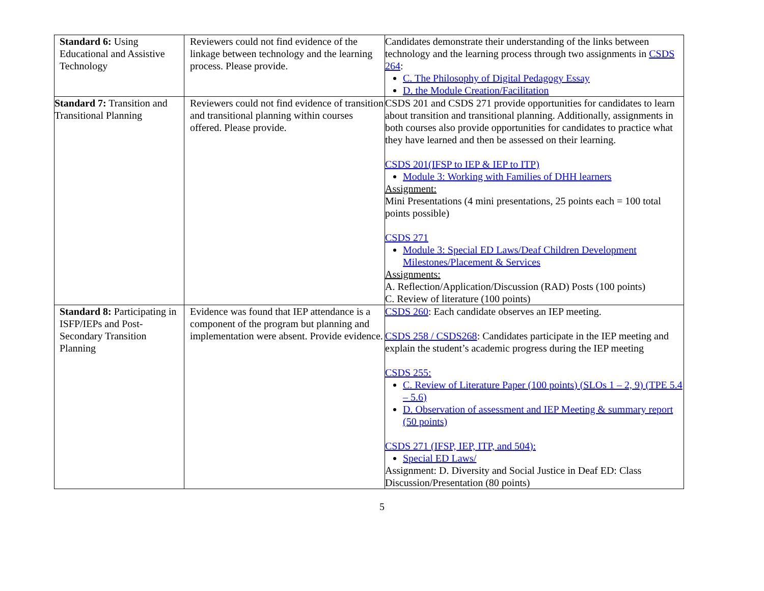| Standard 6: Using Educational and Assistive Technology | Reviewers could not find evidence of the linkage between technology and the learning process. Please provide. | Candidates demonstrate their understanding of the links between technology and the learning process through two assignments in CSDS 264 : C. The Philosophy of Digital Pedagogy Essay D. the Module Creation/Facilitation |
| Standard 7: Transition and Transitional Planning | Reviewers could not find evidence of transition and transitional planning within courses offered. Please provide. | CSDS 201 and CSDS 271 provide opportunities for candidates to learn about transition and transitional planning. Additionally, assignments in both courses also provide opportunities for candidates to practice what they have learned and then be assessed on their learning. CSDS 201(IFSP to IEP & IEP to ITP) Module 3: Working with Families of DHH learners Assignment: Mini Presentations (4 mini presentations, 25 points each = 100 total points possible) CSDS 271 Module 3: Special ED Laws/Deaf Children Development Milestones/Placement & Services Assignments: A. Reflection/Application/Discussion (RAD) Posts (100 points) C. Review of literature (100 points) |
| Standard 8: Participating in ISFP/IEPs and Post-Secondary Transition Planning | Evidence was found that IEP attendance is a component of the program but planning and implementation were absent. Provide evidence. | CSDS 260 : Each candidate observes an IEP meeting. CSDS 258 / CSDS268 : Candidates participate in the IEP meeting and explain the student’s academic progress during the IEP meeting CSDS 255: C. Review of Literature Paper (100 points) (SLOs 1 – 2, 9) (TPE 5.4 – 5.6) D. Observation of assessment and IEP Meeting & summary report (50 points) CSDS 271 (IFSP, IEP, ITP, and 504): Special ED Laws/ Assignment: D. Diversity and Social Justice in Deaf ED: Class Discussion/Presentation (80 points) |
5